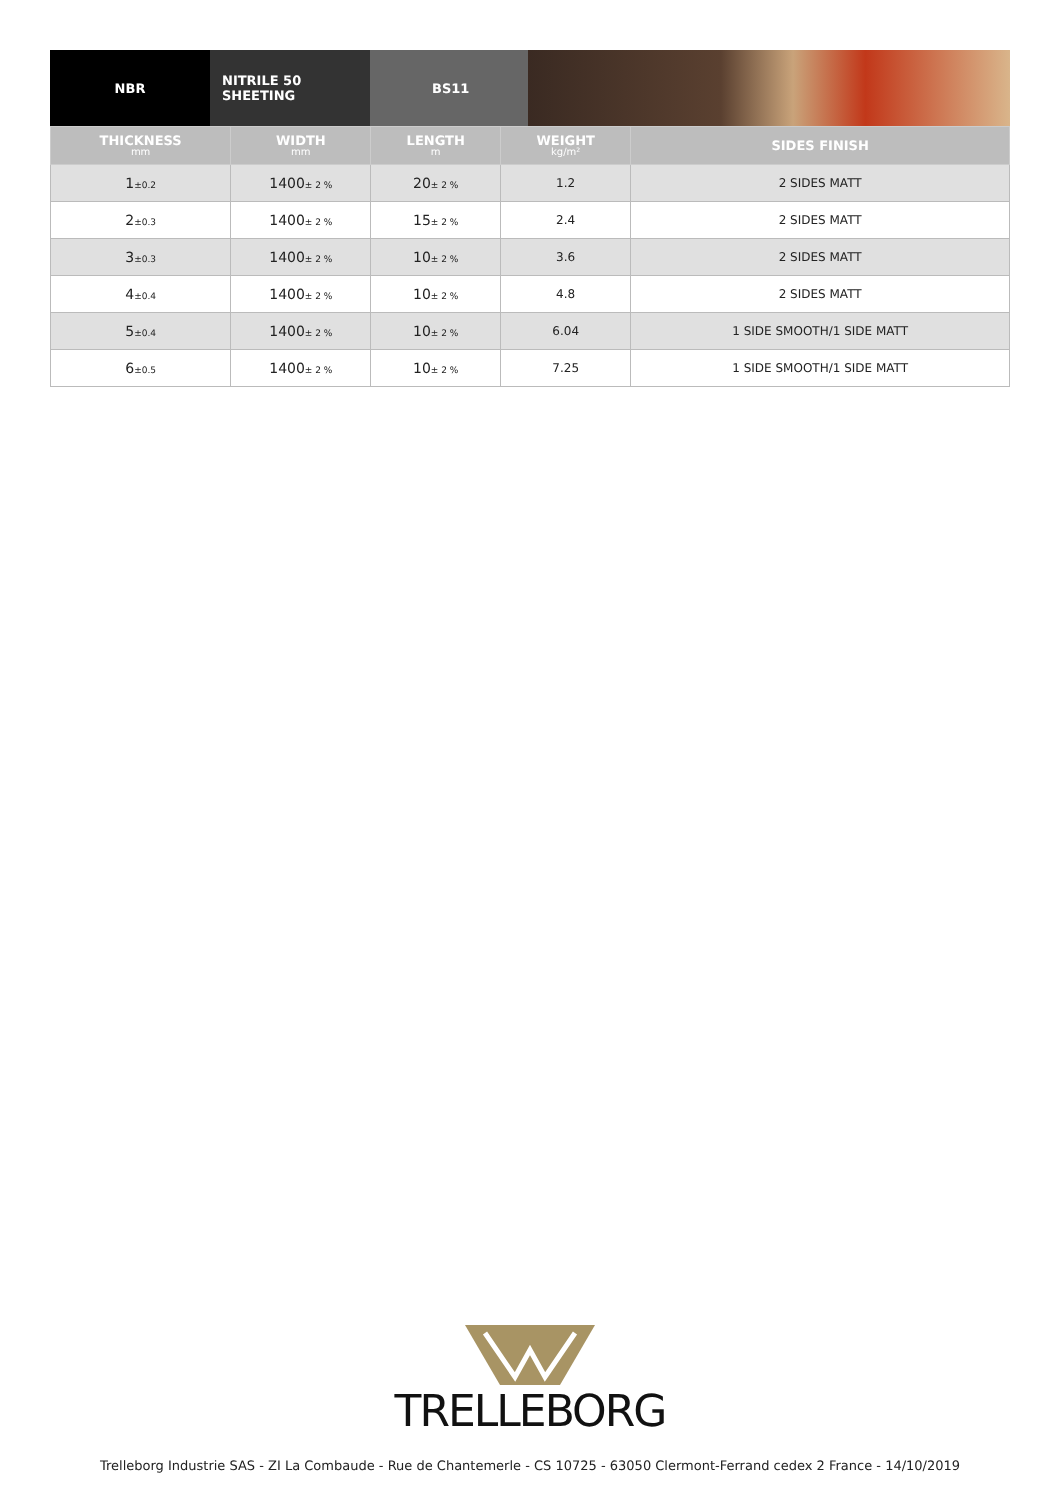NBR NITRILE 50 SHEETING BS11
| THICKNESS mm | WIDTH mm | LENGTH m | WEIGHT kg/m² | SIDES FINISH |
| --- | --- | --- | --- | --- |
| 1 ±0.2 | 1400 ± 2 % | 20 ± 2 % | 1.2 | 2 SIDES MATT |
| 2 ±0.3 | 1400 ± 2 % | 15 ± 2 % | 2.4 | 2 SIDES MATT |
| 3 ±0.3 | 1400 ± 2 % | 10 ± 2 % | 3.6 | 2 SIDES MATT |
| 4 ±0.4 | 1400 ± 2 % | 10 ± 2 % | 4.8 | 2 SIDES MATT |
| 5 ±0.4 | 1400 ± 2 % | 10 ± 2 % | 6.04 | 1 SIDE SMOOTH/1 SIDE MATT |
| 6 ±0.5 | 1400 ± 2 % | 10 ± 2 % | 7.25 | 1 SIDE SMOOTH/1 SIDE MATT |
TRELLEBORG
Trelleborg Industrie SAS - ZI La Combaude - Rue de Chantemerle - CS 10725 - 63050 Clermont-Ferrand cedex 2 France - 14/10/2019